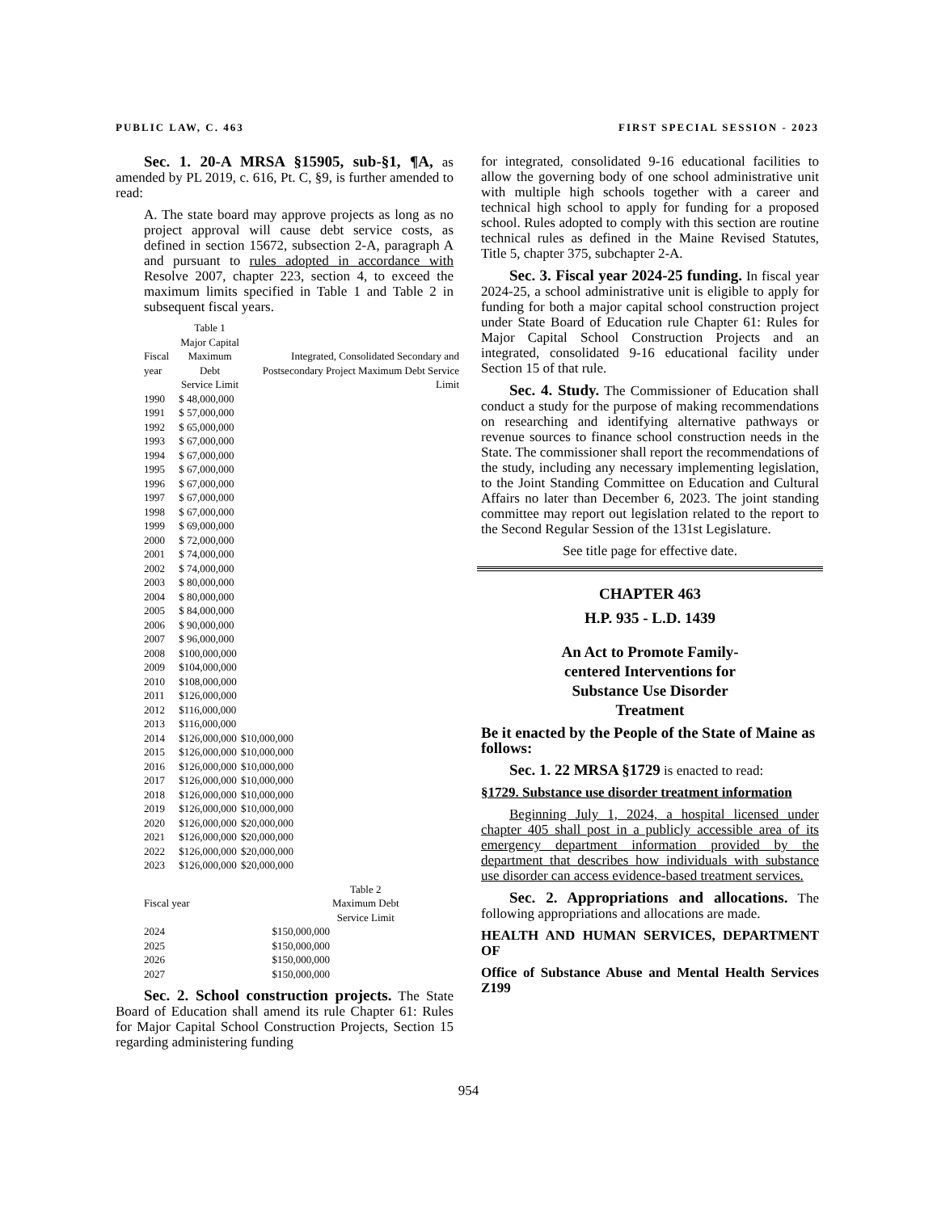PUBLIC LAW, C. 463 FIRST SPECIAL SESSION - 2023
Sec. 1. 20-A MRSA §15905, sub-§1, ¶A, as amended by PL 2019, c. 616, Pt. C, §9, is further amended to read:
A. The state board may approve projects as long as no project approval will cause debt service costs, as defined in section 15672, subsection 2-A, paragraph A and pursuant to rules adopted in accordance with Resolve 2007, chapter 223, section 4, to exceed the maximum limits specified in Table 1 and Table 2 in subsequent fiscal years.
| | Table 1 Major Capital | |
| --- | --- | --- |
| Fiscal year | Maximum Debt Service Limit | Integrated, Consolidated Secondary and Postsecondary Project Maximum Debt Service Limit |
| 1990 | $ 48,000,000 | |
| 1991 | $ 57,000,000 | |
| 1992 | $ 65,000,000 | |
| 1993 | $ 67,000,000 | |
| 1994 | $ 67,000,000 | |
| 1995 | $ 67,000,000 | |
| 1996 | $ 67,000,000 | |
| 1997 | $ 67,000,000 | |
| 1998 | $ 67,000,000 | |
| 1999 | $ 69,000,000 | |
| 2000 | $ 72,000,000 | |
| 2001 | $ 74,000,000 | |
| 2002 | $ 74,000,000 | |
| 2003 | $ 80,000,000 | |
| 2004 | $ 80,000,000 | |
| 2005 | $ 84,000,000 | |
| 2006 | $ 90,000,000 | |
| 2007 | $ 96,000,000 | |
| 2008 | $100,000,000 | |
| 2009 | $104,000,000 | |
| 2010 | $108,000,000 | |
| 2011 | $126,000,000 | |
| 2012 | $116,000,000 | |
| 2013 | $116,000,000 | |
| 2014 | $126,000,000 | $10,000,000 |
| 2015 | $126,000,000 | $10,000,000 |
| 2016 | $126,000,000 | $10,000,000 |
| 2017 | $126,000,000 | $10,000,000 |
| 2018 | $126,000,000 | $10,000,000 |
| 2019 | $126,000,000 | $10,000,000 |
| 2020 | $126,000,000 | $20,000,000 |
| 2021 | $126,000,000 | $20,000,000 |
| 2022 | $126,000,000 | $20,000,000 |
| 2023 | $126,000,000 | $20,000,000 |
| | Table 2 | |
| --- | --- | --- |
| Fiscal year | Maximum Debt Service Limit | |
| 2024 | $150,000,000 | |
| 2025 | $150,000,000 | |
| 2026 | $150,000,000 | |
| 2027 | $150,000,000 | |
Sec. 2. School construction projects. The State Board of Education shall amend its rule Chapter 61: Rules for Major Capital School Construction Projects, Section 15 regarding administering funding
for integrated, consolidated 9-16 educational facilities to allow the governing body of one school administrative unit with multiple high schools together with a career and technical high school to apply for funding for a proposed school. Rules adopted to comply with this section are routine technical rules as defined in the Maine Revised Statutes, Title 5, chapter 375, subchapter 2-A.
Sec. 3. Fiscal year 2024-25 funding. In fiscal year 2024-25, a school administrative unit is eligible to apply for funding for both a major capital school construction project under State Board of Education rule Chapter 61: Rules for Major Capital School Construction Projects and an integrated, consolidated 9-16 educational facility under Section 15 of that rule.
Sec. 4. Study. The Commissioner of Education shall conduct a study for the purpose of making recommendations on researching and identifying alternative pathways or revenue sources to finance school construction needs in the State. The commissioner shall report the recommendations of the study, including any necessary implementing legislation, to the Joint Standing Committee on Education and Cultural Affairs no later than December 6, 2023. The joint standing committee may report out legislation related to the report to the Second Regular Session of the 131st Legislature.
See title page for effective date.
CHAPTER 463
H.P. 935 - L.D. 1439
An Act to Promote Family-
centered Interventions for
Substance Use Disorder
Treatment
Be it enacted by the People of the State of Maine as follows:
Sec. 1. 22 MRSA §1729 is enacted to read:
§1729. Substance use disorder treatment information
Beginning July 1, 2024, a hospital licensed under chapter 405 shall post in a publicly accessible area of its emergency department information provided by the department that describes how individuals with substance use disorder can access evidence-based treatment services.
Sec. 2. Appropriations and allocations. The following appropriations and allocations are made.
HEALTH AND HUMAN SERVICES, DEPARTMENT OF
Office of Substance Abuse and Mental Health Services Z199
954